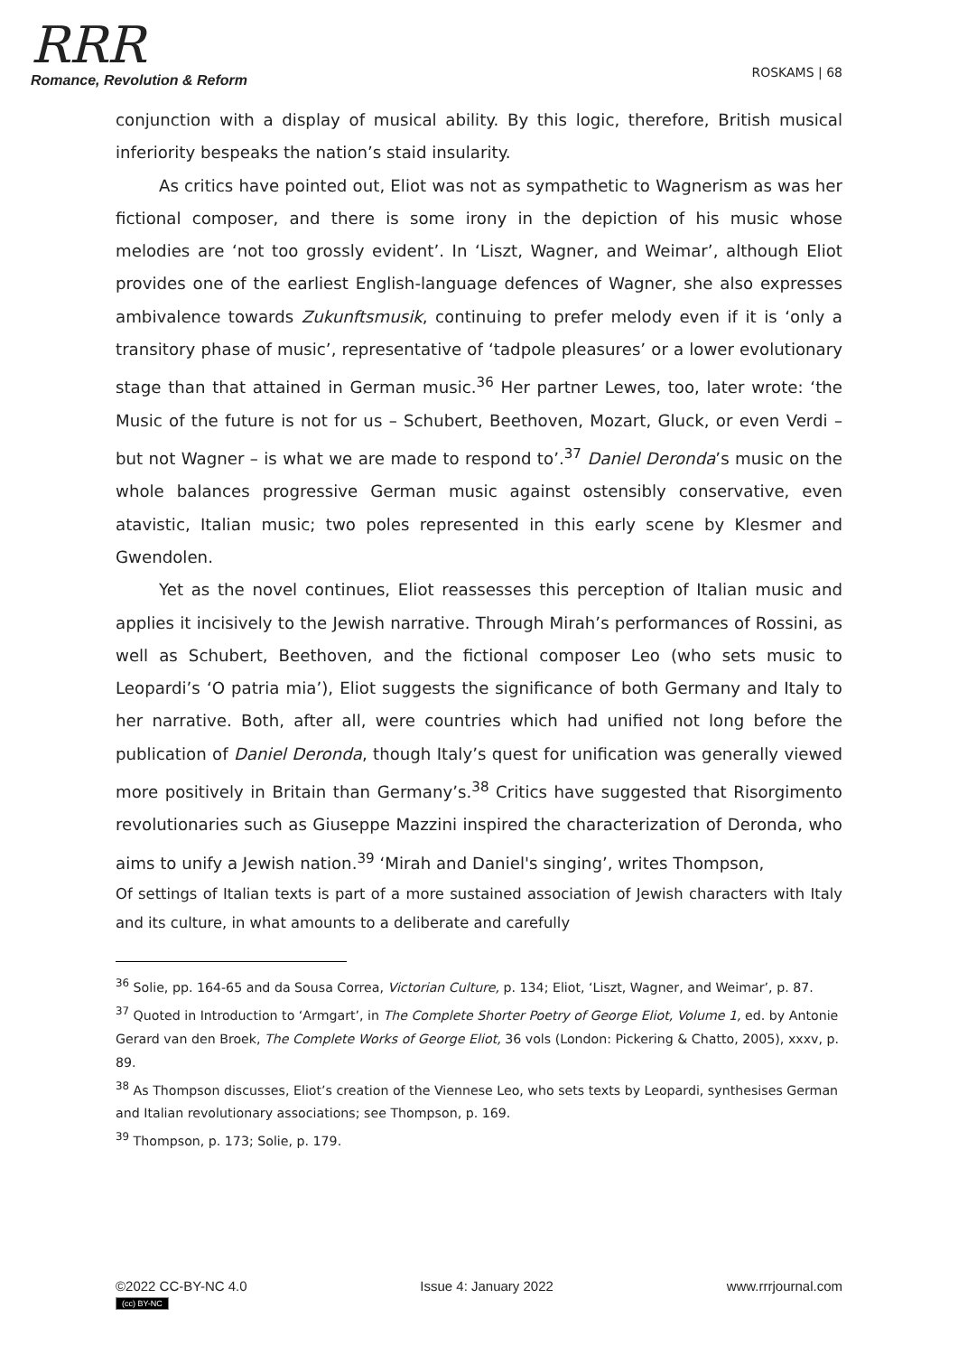RRR
Romance, Revolution & Reform
ROSKAMS | 68
conjunction with a display of musical ability. By this logic, therefore, British musical inferiority bespeaks the nation’s staid insularity.
As critics have pointed out, Eliot was not as sympathetic to Wagnerism as was her fictional composer, and there is some irony in the depiction of his music whose melodies are ‘not too grossly evident’. In ‘Liszt, Wagner, and Weimar’, although Eliot provides one of the earliest English-language defences of Wagner, she also expresses ambivalence towards Zukunftsmusik, continuing to prefer melody even if it is ‘only a transitory phase of music’, representative of ‘tadpole pleasures’ or a lower evolutionary stage than that attained in German music.<sup>36</sup> Her partner Lewes, too, later wrote: ‘the Music of the future is not for us – Schubert, Beethoven, Mozart, Gluck, or even Verdi – but not Wagner – is what we are made to respond to’.<sup>37</sup> Daniel Deronda’s music on the whole balances progressive German music against ostensibly conservative, even atavistic, Italian music; two poles represented in this early scene by Klesmer and Gwendolen.
Yet as the novel continues, Eliot reassesses this perception of Italian music and applies it incisively to the Jewish narrative. Through Mirah’s performances of Rossini, as well as Schubert, Beethoven, and the fictional composer Leo (who sets music to Leopardi’s ‘O patria mia’), Eliot suggests the significance of both Germany and Italy to her narrative. Both, after all, were countries which had unified not long before the publication of Daniel Deronda, though Italy’s quest for unification was generally viewed more positively in Britain than Germany’s.<sup>38</sup> Critics have suggested that Risorgimento revolutionaries such as Giuseppe Mazzini inspired the characterization of Deronda, who aims to unify a Jewish nation.<sup>39</sup> ‘Mirah and Daniel's singing’, writes Thompson,
Of settings of Italian texts is part of a more sustained association of Jewish characters with Italy and its culture, in what amounts to a deliberate and carefully
<sup>36</sup> Solie, pp. 164-65 and da Sousa Correa, Victorian Culture, p. 134; Eliot, ‘Liszt, Wagner, and Weimar’, p. 87.
<sup>37</sup> Quoted in Introduction to ‘Armgart’, in The Complete Shorter Poetry of George Eliot, Volume 1, ed. by Antonie Gerard van den Broek, The Complete Works of George Eliot, 36 vols (London: Pickering & Chatto, 2005), xxxv, p. 89.
<sup>38</sup> As Thompson discusses, Eliot’s creation of the Viennese Leo, who sets texts by Leopardi, synthesises German and Italian revolutionary associations; see Thompson, p. 169.
<sup>39</sup> Thompson, p. 173; Solie, p. 179.
©2022 CC-BY-NC 4.0
(cc) BY-NC
Issue 4: January 2022 www.rrrjournal.com